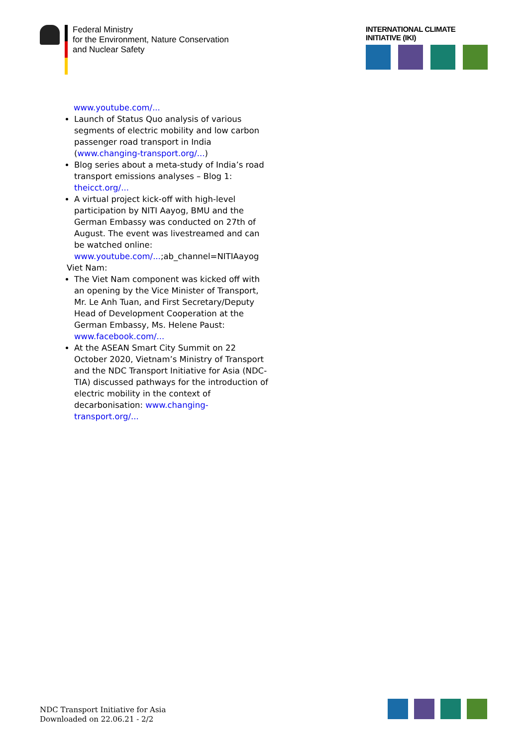Federal Ministry
for the Environment, Nature Conservation
and Nuclear Safety
INTERNATIONAL CLIMATE INITIATIVE (IKI)
www.youtube.com/...
Launch of Status Quo analysis of various segments of electric mobility and low carbon passenger road transport in India (www.changing-transport.org/...)
Blog series about a meta-study of India’s road transport emissions analyses – Blog 1: theicct.org/...
A virtual project kick-off with high-level participation by NITI Aayog, BMU and the German Embassy was conducted on 27th of August. The event was livestreamed and can be watched online: www.youtube.com/...;ab_channel=NITIAayog
Viet Nam:
The Viet Nam component was kicked off with an opening by the Vice Minister of Transport, Mr. Le Anh Tuan, and First Secretary/Deputy Head of Development Cooperation at the German Embassy, Ms. Helene Paust: www.facebook.com/...
At the ASEAN Smart City Summit on 22 October 2020, Vietnam’s Ministry of Transport and the NDC Transport Initiative for Asia (NDC-TIA) discussed pathways for the introduction of electric mobility in the context of decarbonisation: www.changing-transport.org/...
NDC Transport Initiative for Asia
Downloaded on 22.06.21 - 2/2